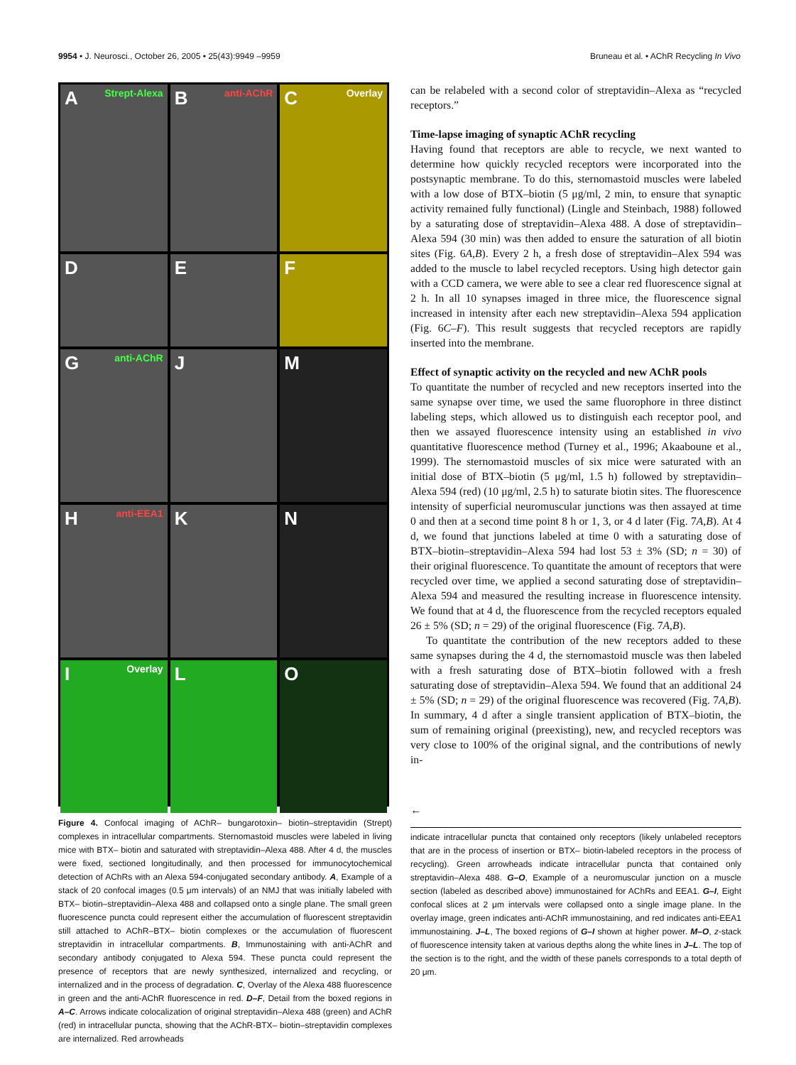9954 • J. Neurosci., October 26, 2005 • 25(43):9949 –9959
Bruneau et al. • AChR Recycling In Vivo
A Strept-Alexa
B anti-AChR
C Overlay
D
E
F
G anti-AChR
J
M
H anti-EEA1
K
N
I Overlay
L
O
Figure 4. Confocal imaging of AChR– bungarotoxin– biotin–streptavidin (Strept) complexes in intracellular compartments. Sternomastoid muscles were labeled in living mice with BTX– biotin and saturated with streptavidin–Alexa 488. After 4 d, the muscles were fixed, sectioned longitudinally, and then processed for immunocytochemical detection of AChRs with an Alexa 594-conjugated secondary antibody. A, Example of a stack of 20 confocal images (0.5 μm intervals) of an NMJ that was initially labeled with BTX– biotin–streptavidin–Alexa 488 and collapsed onto a single plane. The small green fluorescence puncta could represent either the accumulation of fluorescent streptavidin still attached to AChR–BTX– biotin complexes or the accumulation of fluorescent streptavidin in intracellular compartments. B, Immunostaining with anti-AChR and secondary antibody conjugated to Alexa 594. These puncta could represent the presence of receptors that are newly synthesized, internalized and recycling, or internalized and in the process of degradation. C, Overlay of the Alexa 488 fluorescence in green and the anti-AChR fluorescence in red. D–F, Detail from the boxed regions in A–C. Arrows indicate colocalization of original streptavidin–Alexa 488 (green) and AChR (red) in intracellular puncta, showing that the AChR-BTX– biotin–streptavidin complexes are internalized. Red arrowheads
can be relabeled with a second color of streptavidin–Alexa as “recycled receptors.”
Time-lapse imaging of synaptic AChR recycling
Having found that receptors are able to recycle, we next wanted to determine how quickly recycled receptors were incorporated into the postsynaptic membrane. To do this, sternomastoid muscles were labeled with a low dose of BTX–biotin (5 μg/ml, 2 min, to ensure that synaptic activity remained fully functional) (Lingle and Steinbach, 1988) followed by a saturating dose of streptavidin–Alexa 488. A dose of streptavidin–Alexa 594 (30 min) was then added to ensure the saturation of all biotin sites (Fig. 6A,B). Every 2 h, a fresh dose of streptavidin–Alex 594 was added to the muscle to label recycled receptors. Using high detector gain with a CCD camera, we were able to see a clear red fluorescence signal at 2 h. In all 10 synapses imaged in three mice, the fluorescence signal increased in intensity after each new streptavidin–Alexa 594 application (Fig. 6C–F). This result suggests that recycled receptors are rapidly inserted into the membrane.
Effect of synaptic activity on the recycled and new AChR pools
To quantitate the number of recycled and new receptors inserted into the same synapse over time, we used the same fluorophore in three distinct labeling steps, which allowed us to distinguish each receptor pool, and then we assayed fluorescence intensity using an established in vivo quantitative fluorescence method (Turney et al., 1996; Akaaboune et al., 1999). The sternomastoid muscles of six mice were saturated with an initial dose of BTX–biotin (5 μg/ml, 1.5 h) followed by streptavidin–Alexa 594 (red) (10 μg/ml, 2.5 h) to saturate biotin sites. The fluorescence intensity of superficial neuromuscular junctions was then assayed at time 0 and then at a second time point 8 h or 1, 3, or 4 d later (Fig. 7A,B). At 4 d, we found that junctions labeled at time 0 with a saturating dose of BTX–biotin–streptavidin–Alexa 594 had lost 53 ± 3% (SD; n = 30) of their original fluorescence. To quantitate the amount of receptors that were recycled over time, we applied a second saturating dose of streptavidin–Alexa 594 and measured the resulting increase in fluorescence intensity. We found that at 4 d, the fluorescence from the recycled receptors equaled 26 ± 5% (SD; n = 29) of the original fluorescence (Fig. 7A,B).
To quantitate the contribution of the new receptors added to these same synapses during the 4 d, the sternomastoid muscle was then labeled with a fresh saturating dose of BTX–biotin followed with a fresh saturating dose of streptavidin–Alexa 594. We found that an additional 24 ± 5% (SD; n = 29) of the original fluorescence was recovered (Fig. 7A,B). In summary, 4 d after a single transient application of BTX–biotin, the sum of remaining original (preexisting), new, and recycled receptors was very close to 100% of the original signal, and the contributions of newly in-
←
indicate intracellular puncta that contained only receptors (likely unlabeled receptors that are in the process of insertion or BTX– biotin-labeled receptors in the process of recycling). Green arrowheads indicate intracellular puncta that contained only streptavidin–Alexa 488. G–O, Example of a neuromuscular junction on a muscle section (labeled as described above) immunostained for AChRs and EEA1. G–I, Eight confocal slices at 2 μm intervals were collapsed onto a single image plane. In the overlay image, green indicates anti-AChR immunostaining, and red indicates anti-EEA1 immunostaining. J–L, The boxed regions of G–I shown at higher power. M–O, z-stack of fluorescence intensity taken at various depths along the white lines in J–L. The top of the section is to the right, and the width of these panels corresponds to a total depth of 20 μm.